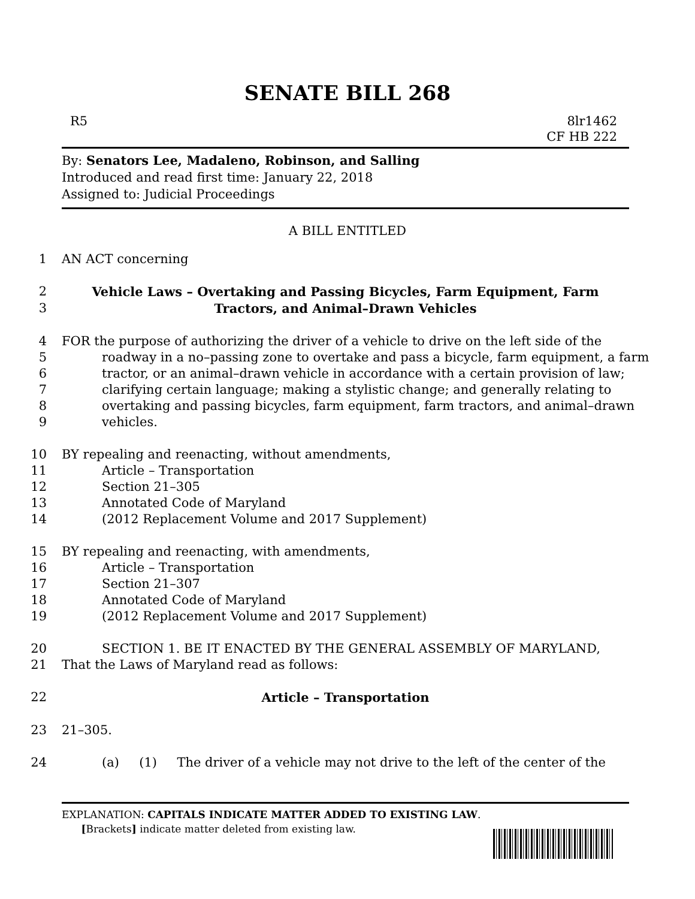SENATE BILL 268
R5 8lr1462
CF HB 222
By: Senators Lee, Madaleno, Robinson, and Salling
Introduced and read first time: January 22, 2018
Assigned to: Judicial Proceedings
A BILL ENTITLED
1 AN ACT concerning
2 Vehicle Laws – Overtaking and Passing Bicycles, Farm Equipment, Farm
3 Tractors, and Animal–Drawn Vehicles
4 FOR the purpose of authorizing the driver of a vehicle to drive on the left side of the
5 roadway in a no–passing zone to overtake and pass a bicycle, farm equipment, a farm
6 tractor, or an animal–drawn vehicle in accordance with a certain provision of law;
7 clarifying certain language; making a stylistic change; and generally relating to
8 overtaking and passing bicycles, farm equipment, farm tractors, and animal–drawn
9 vehicles.
10 BY repealing and reenacting, without amendments,
11 Article – Transportation
12 Section 21–305
13 Annotated Code of Maryland
14 (2012 Replacement Volume and 2017 Supplement)
15 BY repealing and reenacting, with amendments,
16 Article – Transportation
17 Section 21–307
18 Annotated Code of Maryland
19 (2012 Replacement Volume and 2017 Supplement)
20 SECTION 1. BE IT ENACTED BY THE GENERAL ASSEMBLY OF MARYLAND,
21 That the Laws of Maryland read as follows:
22 Article – Transportation
23 21–305.
24 (a) (1) The driver of a vehicle may not drive to the left of the center of the
EXPLANATION: CAPITALS INDICATE MATTER ADDED TO EXISTING LAW.
[Brackets] indicate matter deleted from existing law.